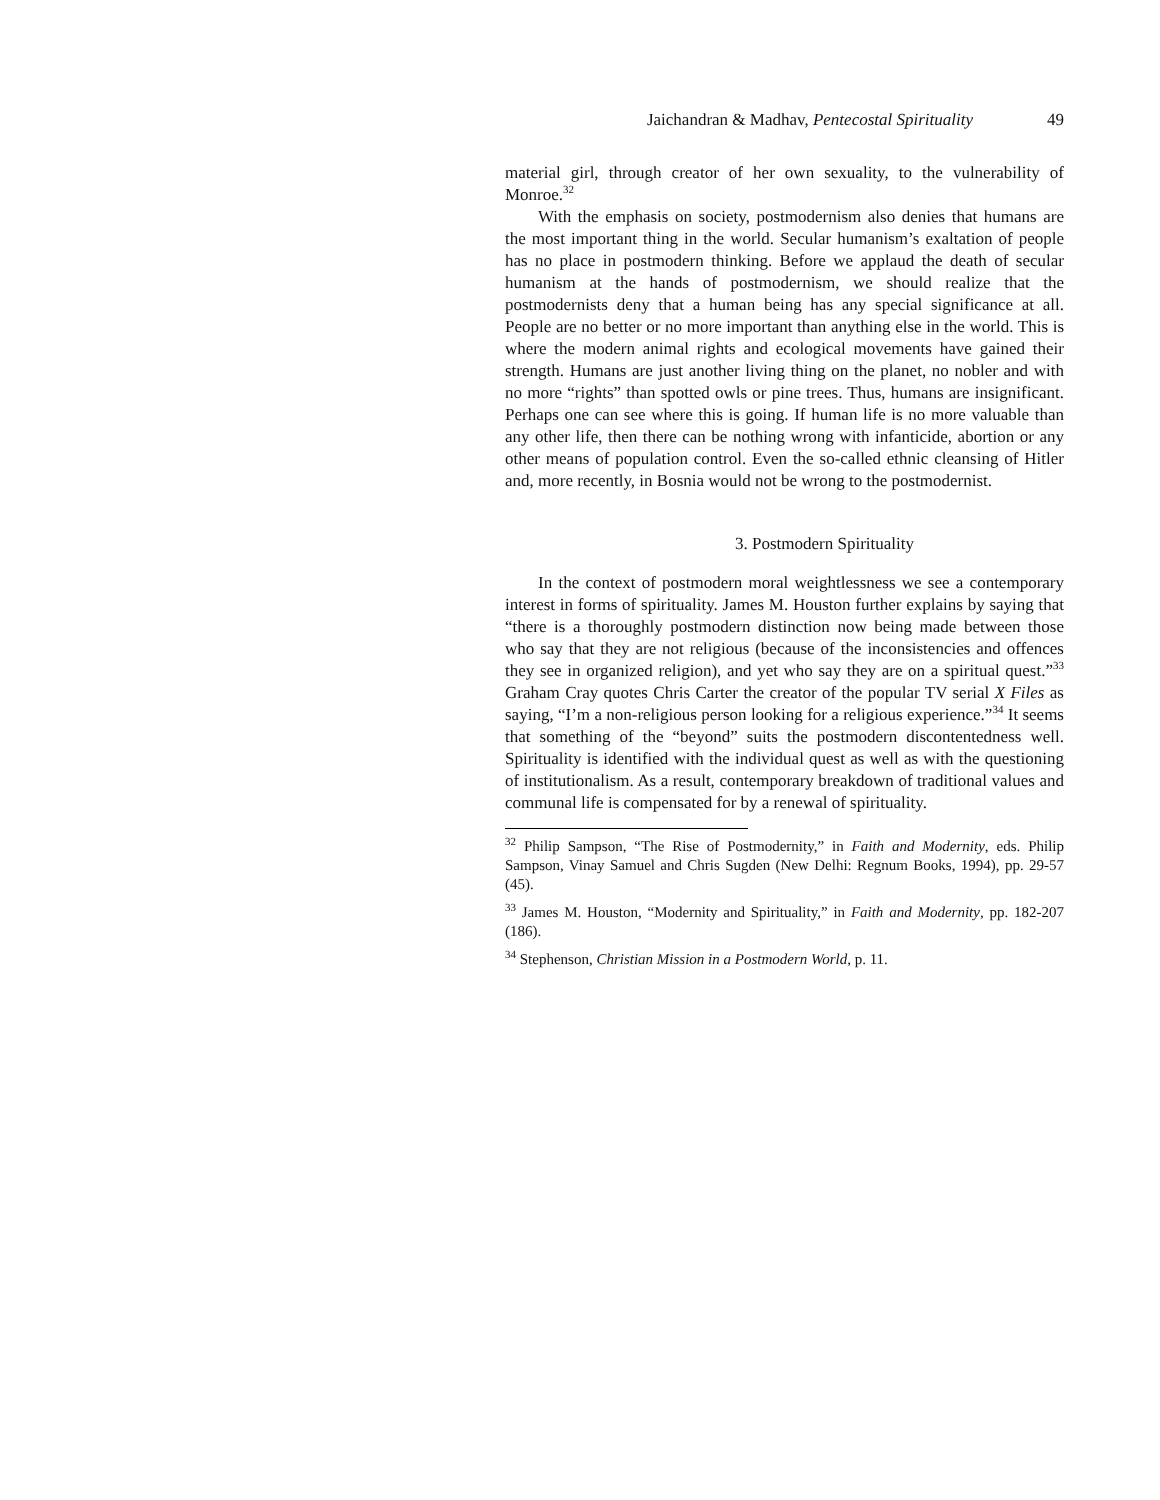Jaichandran & Madhav, Pentecostal Spirituality 49
material girl, through creator of her own sexuality, to the vulnerability of Monroe.<sup>32</sup>
With the emphasis on society, postmodernism also denies that humans are the most important thing in the world. Secular humanism’s exaltation of people has no place in postmodern thinking. Before we applaud the death of secular humanism at the hands of postmodernism, we should realize that the postmodernists deny that a human being has any special significance at all. People are no better or no more important than anything else in the world. This is where the modern animal rights and ecological movements have gained their strength. Humans are just another living thing on the planet, no nobler and with no more “rights” than spotted owls or pine trees. Thus, humans are insignificant. Perhaps one can see where this is going. If human life is no more valuable than any other life, then there can be nothing wrong with infanticide, abortion or any other means of population control. Even the so-called ethnic cleansing of Hitler and, more recently, in Bosnia would not be wrong to the postmodernist.
3. Postmodern Spirituality
In the context of postmodern moral weightlessness we see a contemporary interest in forms of spirituality. James M. Houston further explains by saying that “there is a thoroughly postmodern distinction now being made between those who say that they are not religious (because of the inconsistencies and offences they see in organized religion), and yet who say they are on a spiritual quest.”<sup>33</sup> Graham Cray quotes Chris Carter the creator of the popular TV serial X Files as saying, “I’m a non-religious person looking for a religious experience.”<sup>34</sup> It seems that something of the “beyond” suits the postmodern discontentedness well. Spirituality is identified with the individual quest as well as with the questioning of institutionalism. As a result, contemporary breakdown of traditional values and communal life is compensated for by a renewal of spirituality.
<sup>32</sup> Philip Sampson, “The Rise of Postmodernity,” in Faith and Modernity, eds. Philip Sampson, Vinay Samuel and Chris Sugden (New Delhi: Regnum Books, 1994), pp. 29-57 (45).
<sup>33</sup> James M. Houston, “Modernity and Spirituality,” in Faith and Modernity, pp. 182-207 (186).
<sup>34</sup> Stephenson, Christian Mission in a Postmodern World, p. 11.